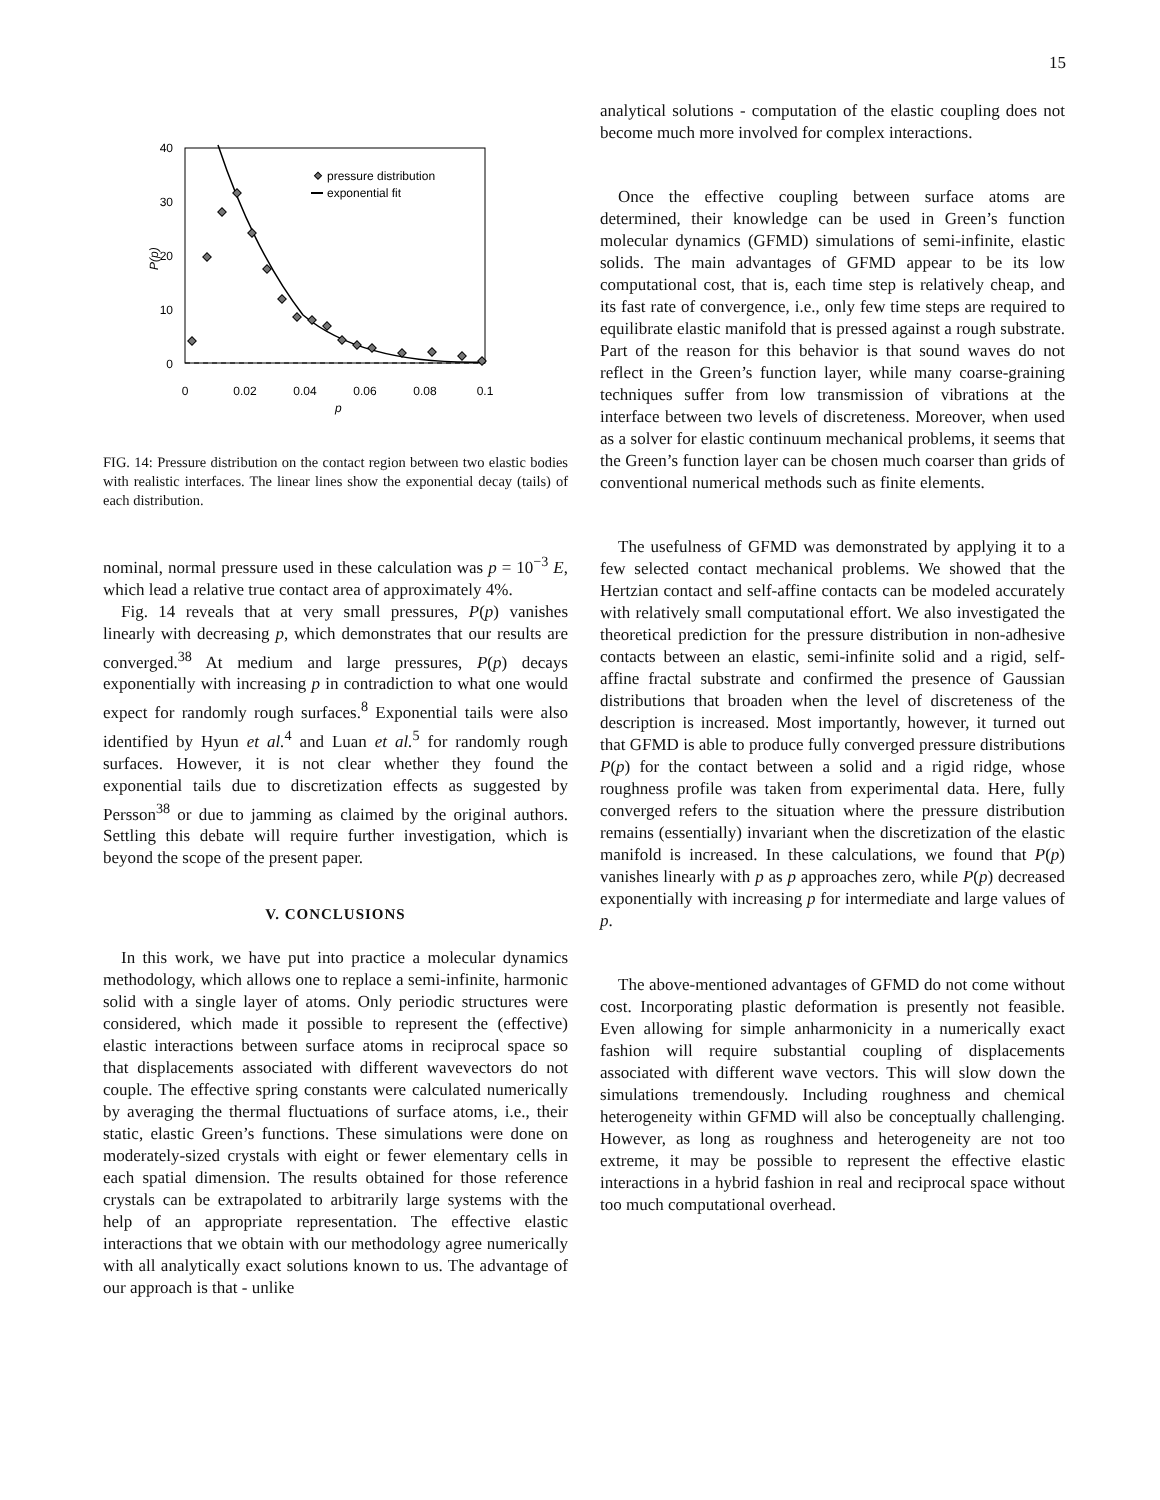15
40
30
20
10
0
0
0.02
0.04
0.06
0.08
0.1
p
P(p)
pressure distribution
exponential fit
FIG. 14: Pressure distribution on the contact region between two elastic bodies with realistic interfaces. The linear lines show the exponential decay (tails) of each distribution.
nominal, normal pressure used in these calculation was p = 10<sup>−3</sup> E, which lead a relative true contact area of approximately 4%.
Fig. 14 reveals that at very small pressures, P(p) vanishes linearly with decreasing p, which demonstrates that our results are converged.<sup>38</sup> At medium and large pressures, P(p) decays exponentially with increasing p in contradiction to what one would expect for randomly rough surfaces.<sup>8</sup> Exponential tails were also identified by Hyun et al.<sup>4</sup> and Luan et al.<sup>5</sup> for randomly rough surfaces. However, it is not clear whether they found the exponential tails due to discretization effects as suggested by Persson<sup>38</sup> or due to jamming as claimed by the original authors. Settling this debate will require further investigation, which is beyond the scope of the present paper.
V. CONCLUSIONS
In this work, we have put into practice a molecular dynamics methodology, which allows one to replace a semi-infinite, harmonic solid with a single layer of atoms. Only periodic structures were considered, which made it possible to represent the (effective) elastic interactions between surface atoms in reciprocal space so that displacements associated with different wavevectors do not couple. The effective spring constants were calculated numerically by averaging the thermal fluctuations of surface atoms, i.e., their static, elastic Green’s functions. These simulations were done on moderately-sized crystals with eight or fewer elementary cells in each spatial dimension. The results obtained for those reference crystals can be extrapolated to arbitrarily large systems with the help of an appropriate representation. The effective elastic interactions that we obtain with our methodology agree numerically with all analytically exact solutions known to us. The advantage of our approach is that - unlike
analytical solutions - computation of the elastic coupling does not become much more involved for complex interactions.
Once the effective coupling between surface atoms are determined, their knowledge can be used in Green’s function molecular dynamics (GFMD) simulations of semi-infinite, elastic solids. The main advantages of GFMD appear to be its low computational cost, that is, each time step is relatively cheap, and its fast rate of convergence, i.e., only few time steps are required to equilibrate elastic manifold that is pressed against a rough substrate. Part of the reason for this behavior is that sound waves do not reflect in the Green’s function layer, while many coarse-graining techniques suffer from low transmission of vibrations at the interface between two levels of discreteness. Moreover, when used as a solver for elastic continuum mechanical problems, it seems that the Green’s function layer can be chosen much coarser than grids of conventional numerical methods such as finite elements.
The usefulness of GFMD was demonstrated by applying it to a few selected contact mechanical problems. We showed that the Hertzian contact and self-affine contacts can be modeled accurately with relatively small computational effort. We also investigated the theoretical prediction for the pressure distribution in non-adhesive contacts between an elastic, semi-infinite solid and a rigid, self-affine fractal substrate and confirmed the presence of Gaussian distributions that broaden when the level of discreteness of the description is increased. Most importantly, however, it turned out that GFMD is able to produce fully converged pressure distributions P(p) for the contact between a solid and a rigid ridge, whose roughness profile was taken from experimental data. Here, fully converged refers to the situation where the pressure distribution remains (essentially) invariant when the discretization of the elastic manifold is increased. In these calculations, we found that P(p) vanishes linearly with p as p approaches zero, while P(p) decreased exponentially with increasing p for intermediate and large values of p.
The above-mentioned advantages of GFMD do not come without cost. Incorporating plastic deformation is presently not feasible. Even allowing for simple anharmonicity in a numerically exact fashion will require substantial coupling of displacements associated with different wave vectors. This will slow down the simulations tremendously. Including roughness and chemical heterogeneity within GFMD will also be conceptually challenging. However, as long as roughness and heterogeneity are not too extreme, it may be possible to represent the effective elastic interactions in a hybrid fashion in real and reciprocal space without too much computational overhead.